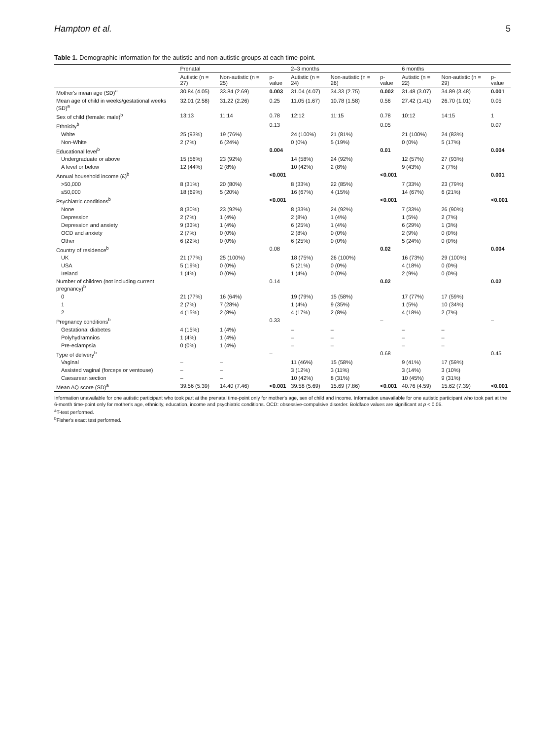Hampton et al. 5
Table 1. Demographic information for the autistic and non-autistic groups at each time-point.
| | Prenatal | | | 2–3 months | | | 6 months | | |
| --- | --- | --- | --- | --- | --- | --- | --- | --- | --- |
| | Autistic (n = 27) | Non-autistic (n = 25) | p-value | Autistic (n = 24) | Non-autistic (n = 26) | p-value | Autistic (n = 22) | Non-autistic (n = 29) | p-value |
| Mother's mean age (SD)<sup>a</sup> | 30.84 (4.05) | 33.84 (2.69) | 0.003 | 31.04 (4.07) | 34.33 (2.75) | 0.002 | 31.48 (3.07) | 34.89 (3.48) | 0.001 |
| Mean age of child in weeks/gestational weeks (SD)<sup>a</sup> | 32.01 (2.58) | 31.22 (2.26) | 0.25 | 11.05 (1.67) | 10.78 (1.58) | 0.56 | 27.42 (1.41) | 26.70 (1.01) | 0.05 |
| Sex of child (female: male)<sup>b</sup> | 13:13 | 11:14 | 0.78 | 12:12 | 11:15 | 0.78 | 10:12 | 14:15 | 1 |
| Ethnicity<sup>b</sup> | | | 0.13 | | | 0.05 | | | 0.07 |
| White | 25 (93%) | 19 (76%) | | 24 (100%) | 21 (81%) | | 21 (100%) | 24 (83%) | |
| Non-White | 2 (7%) | 6 (24%) | | 0 (0%) | 5 (19%) | | 0 (0%) | 5 (17%) | |
| Educational level<sup>b</sup> | | | 0.004 | | | 0.01 | | | 0.004 |
| Undergraduate or above | 15 (56%) | 23 (92%) | | 14 (58%) | 24 (92%) | | 12 (57%) | 27 (93%) | |
| A level or below | 12 (44%) | 2 (8%) | | 10 (42%) | 2 (8%) | | 9 (43%) | 2 (7%) | |
| Annual household income (£)<sup>b</sup> | | | <0.001 | | | <0.001 | | | 0.001 |
| >50,000 | 8 (31%) | 20 (80%) | | 8 (33%) | 22 (85%) | | 7 (33%) | 23 (79%) | |
| ≤50,000 | 18 (69%) | 5 (20%) | | 16 (67%) | 4 (15%) | | 14 (67%) | 6 (21%) | |
| Psychiatric conditions<sup>b</sup> | | | <0.001 | | | <0.001 | | | <0.001 |
| None | 8 (30%) | 23 (92%) | | 8 (33%) | 24 (92%) | | 7 (33%) | 26 (90%) | |
| Depression | 2 (7%) | 1 (4%) | | 2 (8%) | 1 (4%) | | 1 (5%) | 2 (7%) | |
| Depression and anxiety | 9 (33%) | 1 (4%) | | 6 (25%) | 1 (4%) | | 6 (29%) | 1 (3%) | |
| OCD and anxiety | 2 (7%) | 0 (0%) | | 2 (8%) | 0 (0%) | | 2 (9%) | 0 (0%) | |
| Other | 6 (22%) | 0 (0%) | | 6 (25%) | 0 (0%) | | 5 (24%) | 0 (0%) | |
| Country of residence<sup>b</sup> | | | 0.08 | | | 0.02 | | | 0.004 |
| UK | 21 (77%) | 25 (100%) | | 18 (75%) | 26 (100%) | | 16 (73%) | 29 (100%) | |
| USA | 5 (19%) | 0 (0%) | | 5 (21%) | 0 (0%) | | 4 (18%) | 0 (0%) | |
| Ireland | 1 (4%) | 0 (0%) | | 1 (4%) | 0 (0%) | | 2 (9%) | 0 (0%) | |
| Number of children (not including current pregnancy)<sup>b</sup> | | | 0.14 | | | 0.02 | | | 0.02 |
| 0 | 21 (77%) | 16 (64%) | | 19 (79%) | 15 (58%) | | 17 (77%) | 17 (59%) | |
| 1 | 2 (7%) | 7 (28%) | | 1 (4%) | 9 (35%) | | 1 (5%) | 10 (34%) | |
| 2 | 4 (15%) | 2 (8%) | | 4 (17%) | 2 (8%) | | 4 (18%) | 2 (7%) | |
| Pregnancy conditions<sup>b</sup> | | | 0.33 | | | – | | | – |
| Gestational diabetes | 4 (15%) | 1 (4%) | | – | – | | – | – | |
| Polyhydramnios | 1 (4%) | 1 (4%) | | – | – | | – | – | |
| Pre-eclampsia | 0 (0%) | 1 (4%) | | – | – | | – | – | |
| Type of delivery<sup>b</sup> | | | – | | | 0.68 | | | 0.45 |
| Vaginal | – | – | | 11 (46%) | 15 (58%) | | 9 (41%) | 17 (59%) | |
| Assisted vaginal (forceps or ventouse) | – | – | | 3 (12%) | 3 (11%) | | 3 (14%) | 3 (10%) | |
| Caesarean section | – | – | | 10 (42%) | 8 (31%) | | 10 (45%) | 9 (31%) | |
| Mean AQ score (SD)<sup>a</sup> | 39.56 (5.39) | 14.40 (7.46) | <0.001 | 39.58 (5.69) | 15.69 (7.86) | <0.001 | 40.76 (4.59) | 15.62 (7.39) | <0.001 |
Information unavailable for one autistic participant who took part at the prenatal time-point only for mother's age, sex of child and income. Information unavailable for one autistic participant who took part at the 6-month time-point only for mother's age, ethnicity, education, income and psychiatric conditions. OCD: obsessive-compulsive disorder. Boldface values are significant at p < 0.05.
<sup>a</sup> T-test performed.
<sup>b</sup> Fisher's exact test performed.